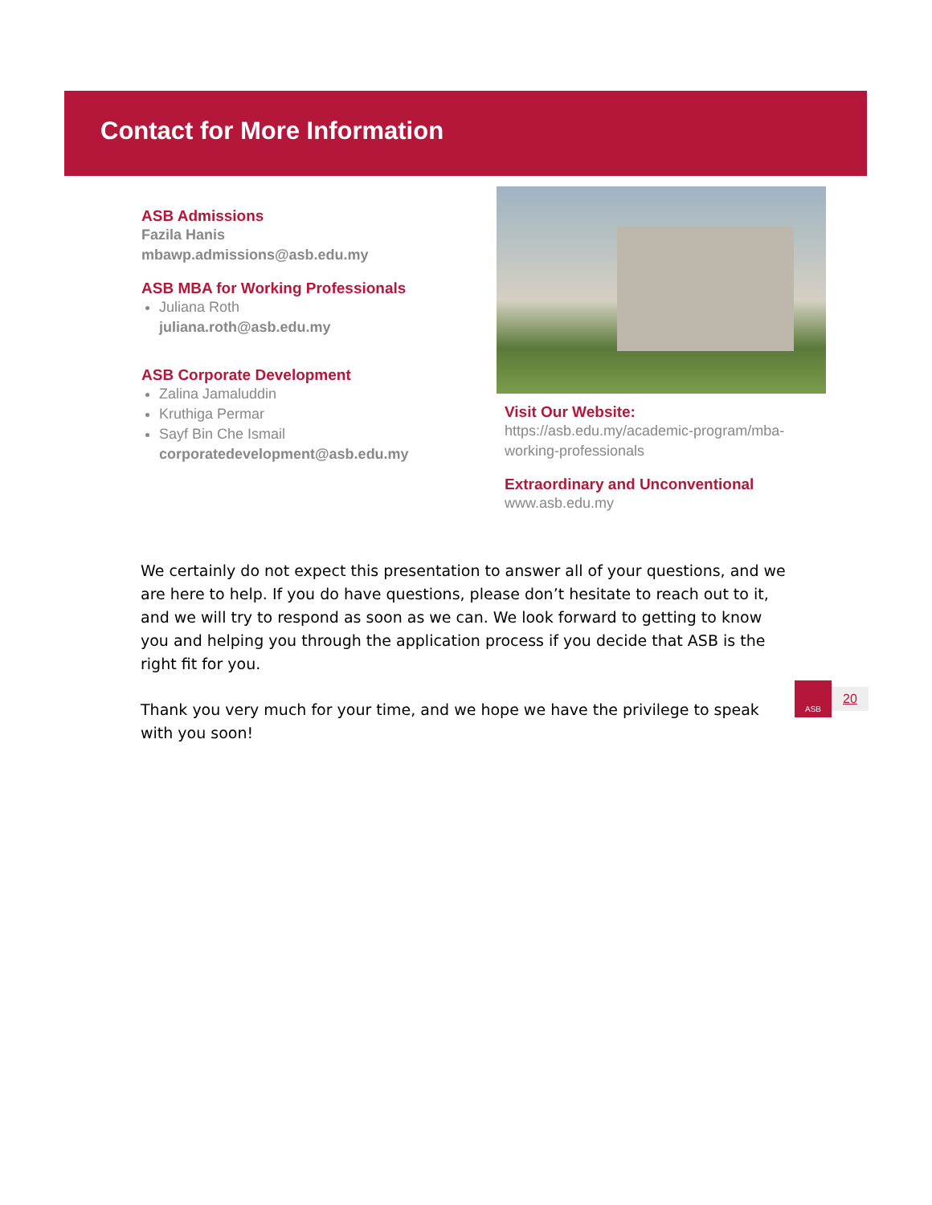Contact for More Information
ASB Admissions
Fazila Hanis
mbawp.admissions@asb.edu.my
ASB MBA for Working Professionals
Juliana Roth
juliana.roth@asb.edu.my
ASB Corporate Development
Zalina Jamaluddin
Kruthiga Permar
Sayf Bin Che Ismail
corporatedevelopment@asb.edu.my
Visit Our Website:
https://asb.edu.my/academic-program/mba-working-professionals
Extraordinary and Unconventional
www.asb.edu.my
ASB
20
We certainly do not expect this presentation to answer all of your questions, and we are here to help. If you do have questions, please don’t hesitate to reach out to it, and we will try to respond as soon as we can. We look forward to getting to know you and helping you through the application process if you decide that ASB is the right fit for you.
Thank you very much for your time, and we hope we have the privilege to speak with you soon!